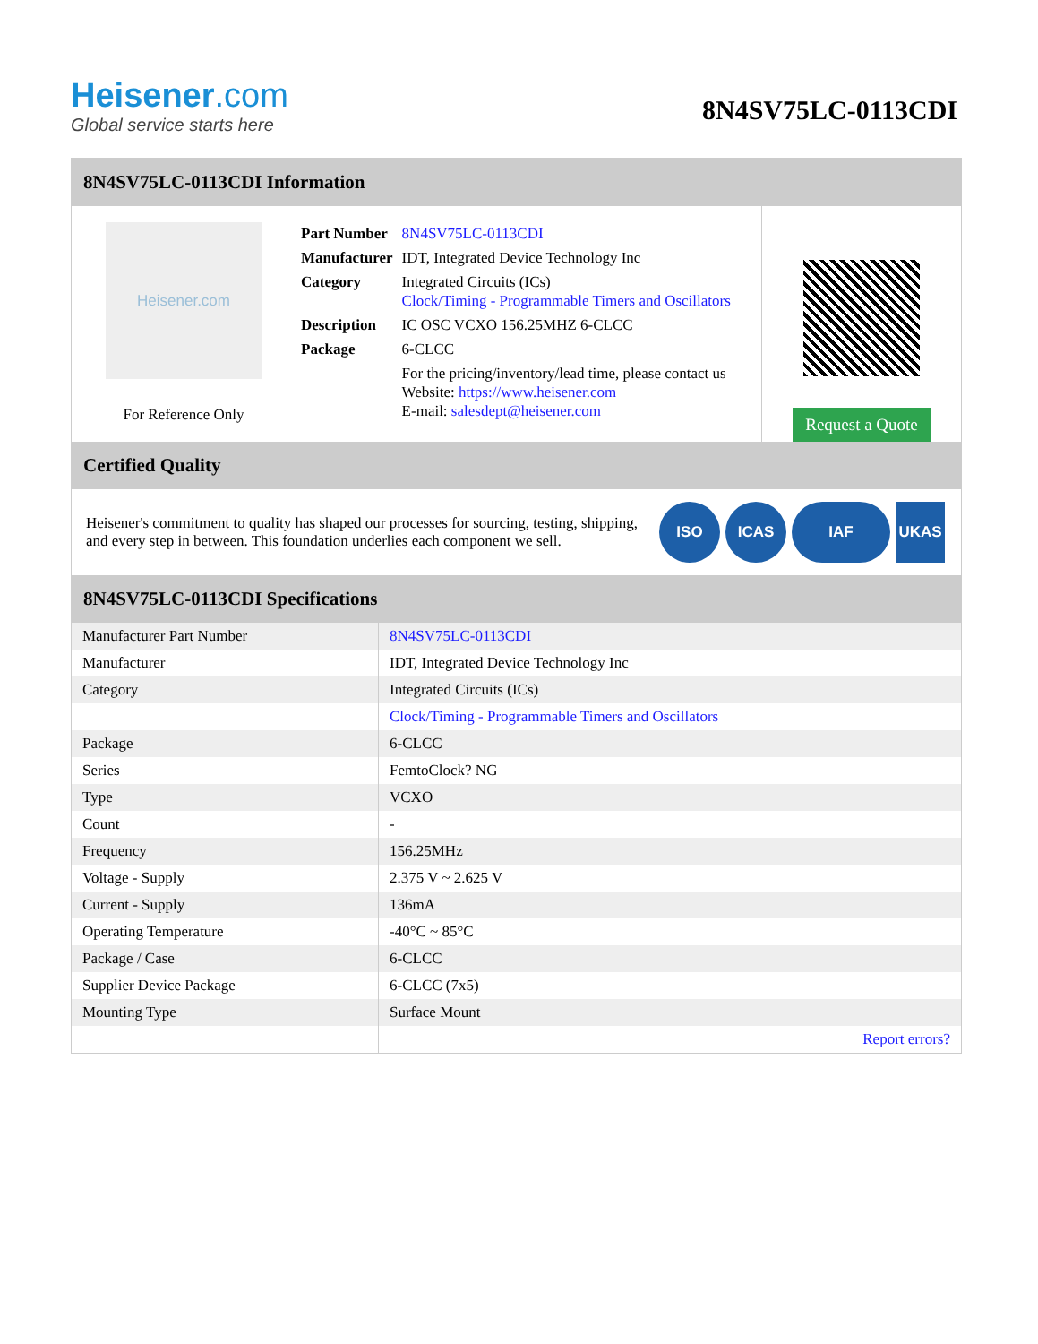Heisener.com
Global service starts here
8N4SV75LC-0113CDI
8N4SV75LC-0113CDI Information
Heisener.com
For Reference Only
| Part Number | 8N4SV75LC-0113CDI |
| Manufacturer | IDT, Integrated Device Technology Inc |
| Category | Integrated Circuits (ICs) Clock/Timing - Programmable Timers and Oscillators |
| Description | IC OSC VCXO 156.25MHZ 6-CLCC |
| Package | 6-CLCC |
| | For the pricing/inventory/lead time, please contact us Website: https://www.heisener.com E-mail: salesdept@heisener.com |
Request a Quote
Certified Quality
Heisener's commitment to quality has shaped our processes for sourcing, testing, shipping, and every step in between. This foundation underlies each component we sell.
ISO ICAS IAF UKAS
8N4SV75LC-0113CDI Specifications
| Manufacturer Part Number | 8N4SV75LC-0113CDI |
| Manufacturer | IDT, Integrated Device Technology Inc |
| Category | Integrated Circuits (ICs) |
| | Clock/Timing - Programmable Timers and Oscillators |
| Package | 6-CLCC |
| Series | FemtoClock? NG |
| Type | VCXO |
| Count | - |
| Frequency | 156.25MHz |
| Voltage - Supply | 2.375 V ~ 2.625 V |
| Current - Supply | 136mA |
| Operating Temperature | -40°C ~ 85°C |
| Package / Case | 6-CLCC |
| Supplier Device Package | 6-CLCC (7x5) |
| Mounting Type | Surface Mount |
| | Report errors? |